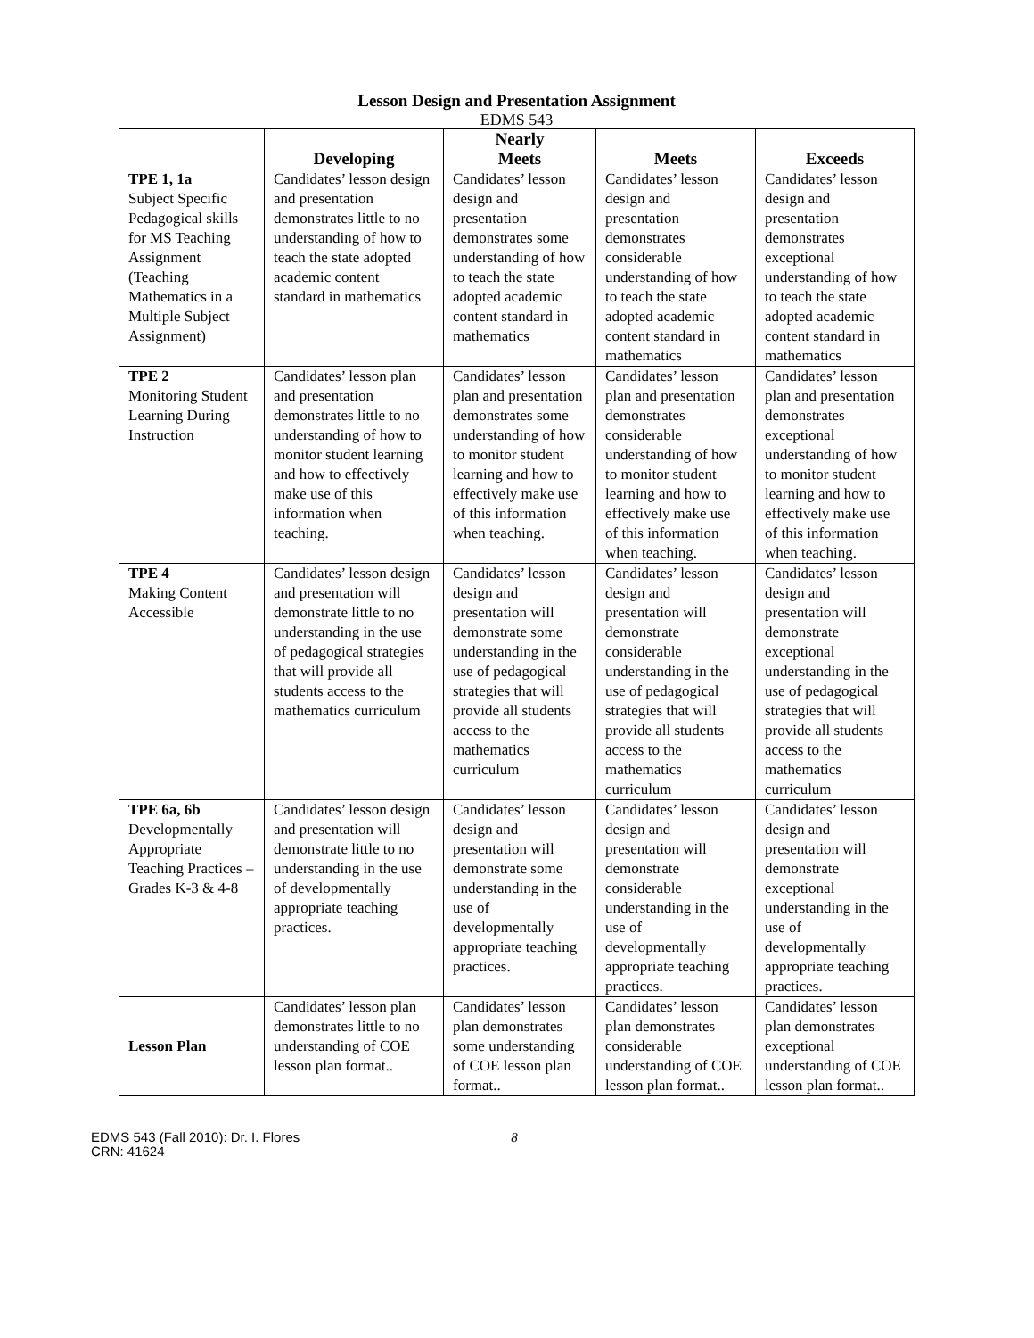Lesson Design and Presentation Assignment
EDMS 543
| | Developing | Nearly Meets | Meets | Exceeds |
| --- | --- | --- | --- | --- |
| TPE 1, 1a Subject Specific Pedagogical skills for MS Teaching Assignment (Teaching Mathematics in a Multiple Subject Assignment) | Candidates’ lesson design and presentation demonstrates little to no understanding of how to teach the state adopted academic content standard in mathematics | Candidates’ lesson design and presentation demonstrates some understanding of how to teach the state adopted academic content standard in mathematics | Candidates’ lesson design and presentation demonstrates considerable understanding of how to teach the state adopted academic content standard in mathematics | Candidates’ lesson design and presentation demonstrates exceptional understanding of how to teach the state adopted academic content standard in mathematics |
| TPE 2 Monitoring Student Learning During Instruction | Candidates’ lesson plan and presentation demonstrates little to no understanding of how to monitor student learning and how to effectively make use of this information when teaching. | Candidates’ lesson plan and presentation demonstrates some understanding of how to monitor student learning and how to effectively make use of this information when teaching. | Candidates’ lesson plan and presentation demonstrates considerable understanding of how to monitor student learning and how to effectively make use of this information when teaching. | Candidates’ lesson plan and presentation demonstrates exceptional understanding of how to monitor student learning and how to effectively make use of this information when teaching. |
| TPE 4 Making Content Accessible | Candidates’ lesson design and presentation will demonstrate little to no understanding in the use of pedagogical strategies that will provide all students access to the mathematics curriculum | Candidates’ lesson design and presentation will demonstrate some understanding in the use of pedagogical strategies that will provide all students access to the mathematics curriculum | Candidates’ lesson design and presentation will demonstrate considerable understanding in the use of pedagogical strategies that will provide all students access to the mathematics curriculum | Candidates’ lesson design and presentation will demonstrate exceptional understanding in the use of pedagogical strategies that will provide all students access to the mathematics curriculum |
| TPE 6a, 6b Developmentally Appropriate Teaching Practices – Grades K-3 & 4-8 | Candidates’ lesson design and presentation will demonstrate little to no understanding in the use of developmentally appropriate teaching practices. | Candidates’ lesson design and presentation will demonstrate some understanding in the use of developmentally appropriate teaching practices. | Candidates’ lesson design and presentation will demonstrate considerable understanding in the use of developmentally appropriate teaching practices. | Candidates’ lesson design and presentation will demonstrate exceptional understanding in the use of developmentally appropriate teaching practices. |
| Lesson Plan | Candidates’ lesson plan demonstrates little to no understanding of COE lesson plan format.. | Candidates’ lesson plan demonstrates some understanding of COE lesson plan format.. | Candidates’ lesson plan demonstrates considerable understanding of COE lesson plan format.. | Candidates’ lesson plan demonstrates exceptional understanding of COE lesson plan format.. |
EDMS 543 (Fall 2010): Dr. I. Flores
CRN: 41624
8